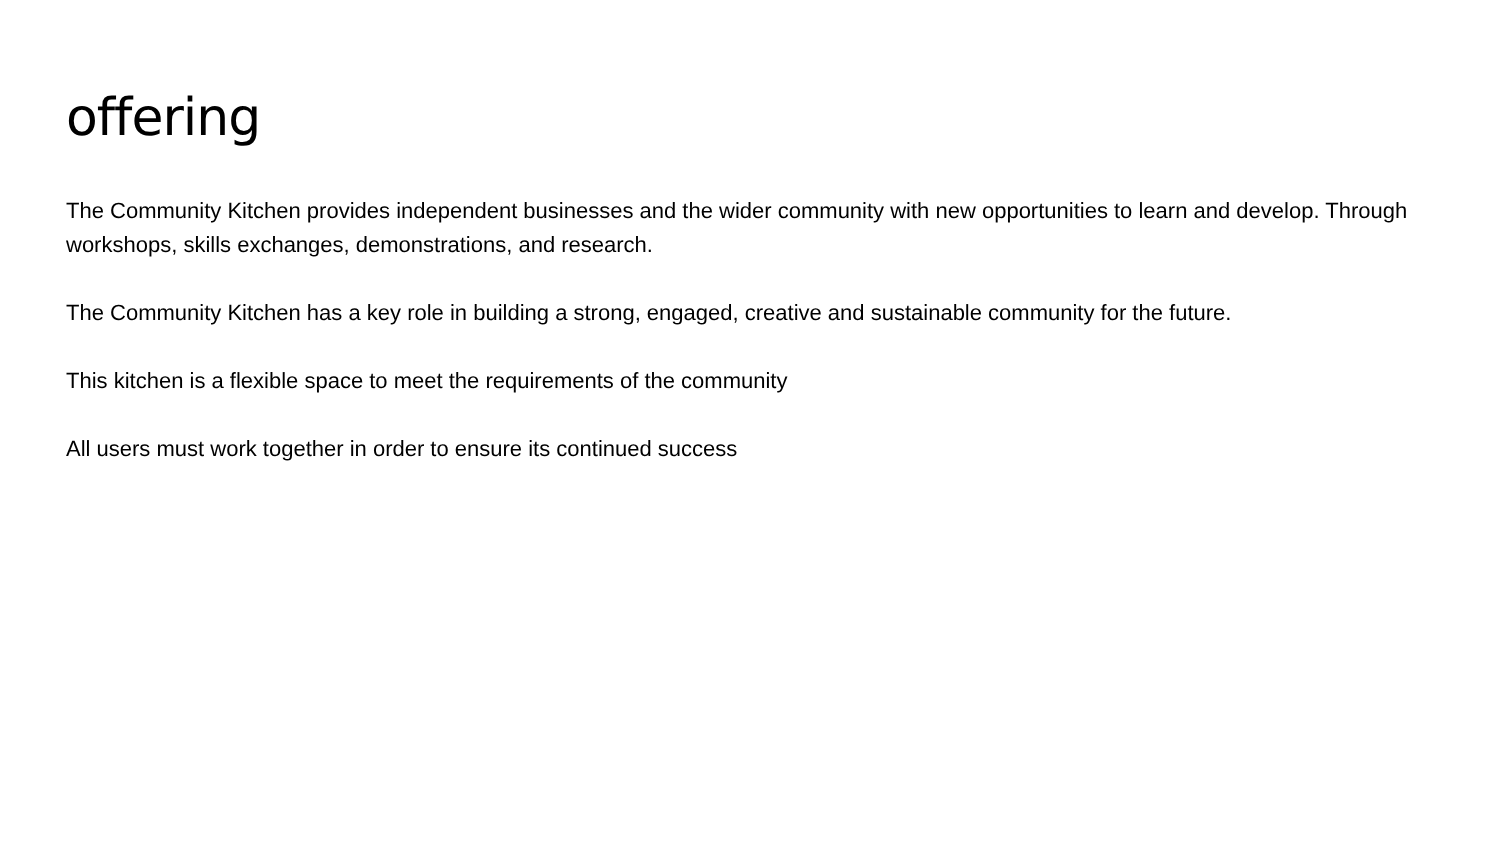offering
The Community Kitchen provides independent businesses and the wider community with new opportunities to learn and develop. Through workshops, skills exchanges, demonstrations, and research.
The Community Kitchen has a key role in building a strong, engaged, creative and sustainable community for the future.
This kitchen is a flexible space to meet the requirements of the community
All users must work together in order to ensure its continued success